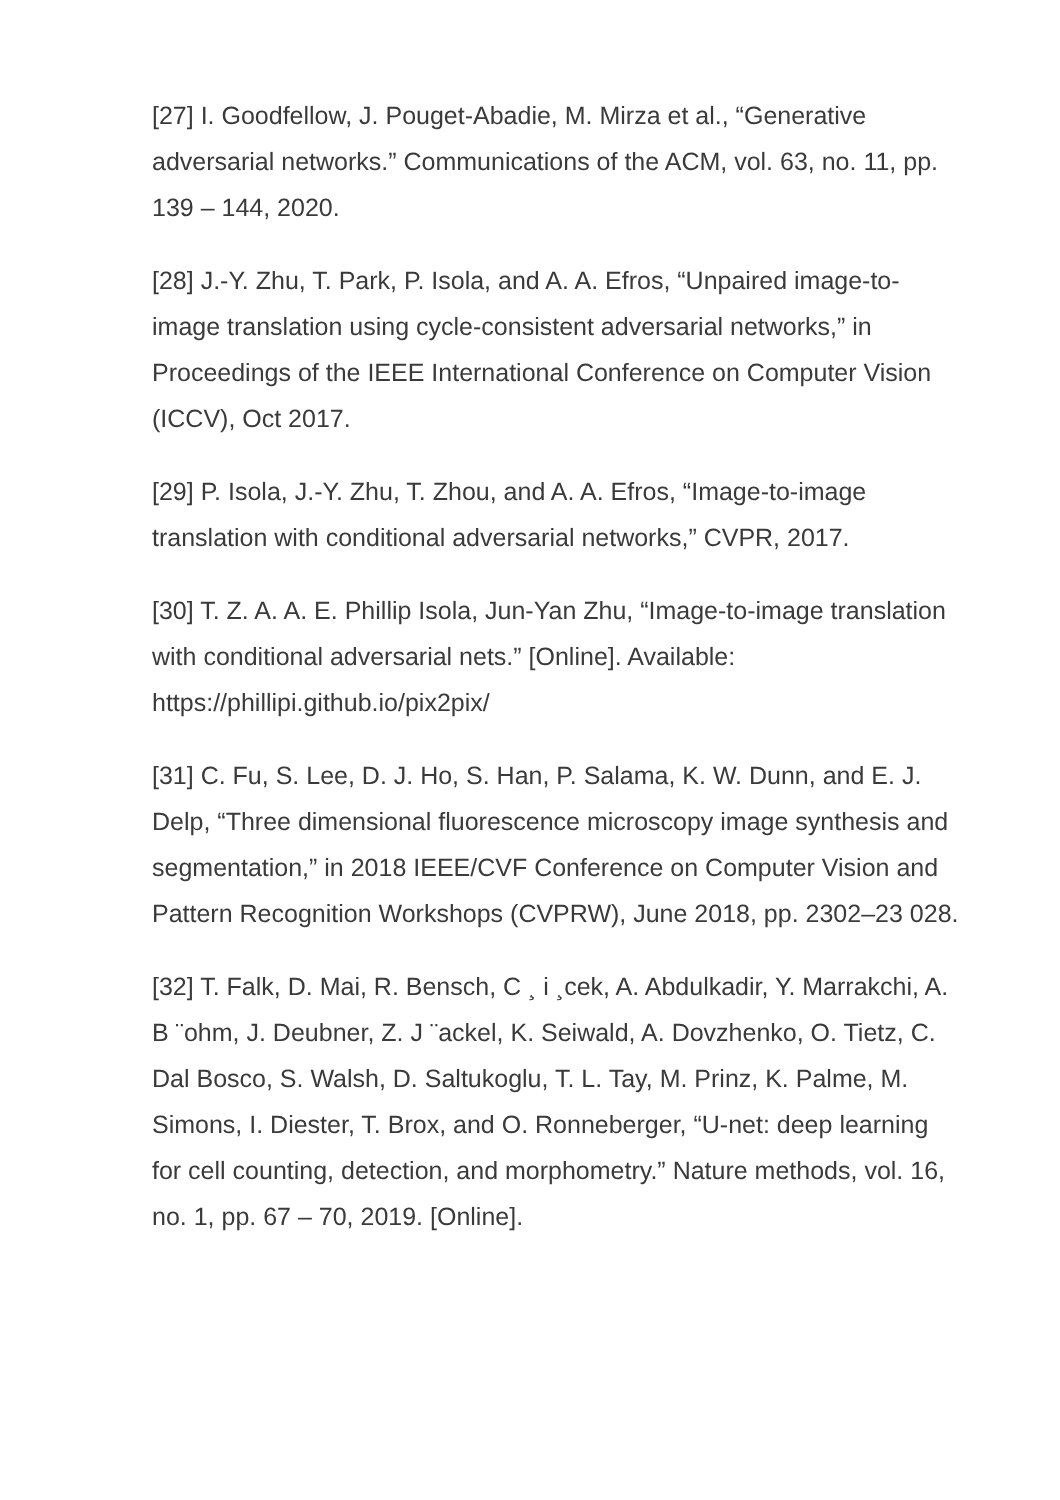[27] I. Goodfellow, J. Pouget-Abadie, M. Mirza et al., “Generative adversarial networks.” Communications of the ACM, vol. 63, no. 11, pp. 139 – 144, 2020.
[28] J.-Y. Zhu, T. Park, P. Isola, and A. A. Efros, “Unpaired image-to-image translation using cycle-consistent adversarial networks,” in Proceedings of the IEEE International Conference on Computer Vision (ICCV), Oct 2017.
[29] P. Isola, J.-Y. Zhu, T. Zhou, and A. A. Efros, “Image-to-image translation with conditional adversarial networks,” CVPR, 2017.
[30] T. Z. A. A. E. Phillip Isola, Jun-Yan Zhu, “Image-to-image translation with conditional adversarial nets.” [Online]. Available: https://phillipi.github.io/pix2pix/
[31] C. Fu, S. Lee, D. J. Ho, S. Han, P. Salama, K. W. Dunn, and E. J. Delp, “Three dimensional fluorescence microscopy image synthesis and segmentation,” in 2018 IEEE/CVF Conference on Computer Vision and Pattern Recognition Workshops (CVPRW), June 2018, pp. 2302–23 028.
[32] T. Falk, D. Mai, R. Bensch, C ¸ i ¸cek, A. Abdulkadir, Y. Marrakchi, A. B ¨ohm, J. Deubner, Z. J ¨ackel, K. Seiwald, A. Dovzhenko, O. Tietz, C. Dal Bosco, S. Walsh, D. Saltukoglu, T. L. Tay, M. Prinz, K. Palme, M. Simons, I. Diester, T. Brox, and O. Ronneberger, “U-net: deep learning for cell counting, detection, and morphometry.” Nature methods, vol. 16, no. 1, pp. 67 – 70, 2019. [Online].